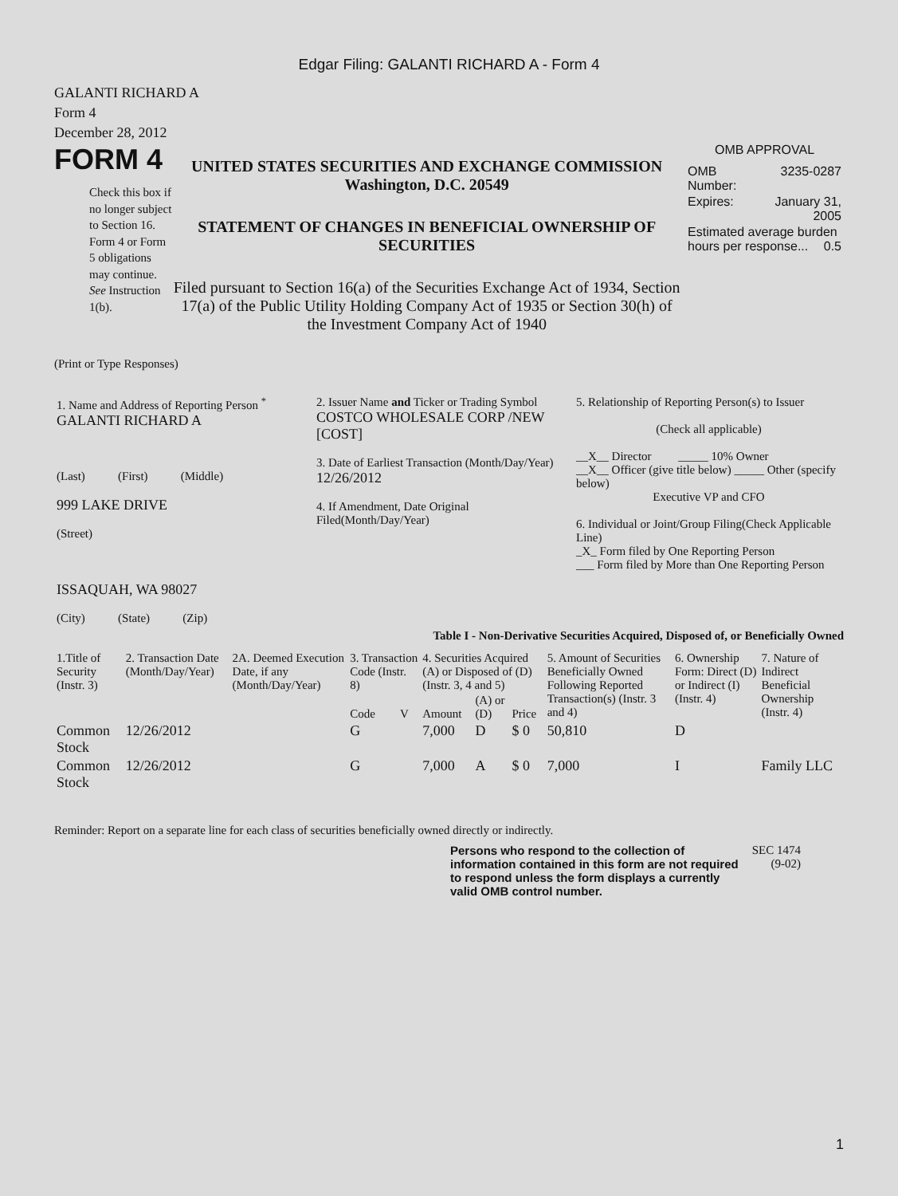Edgar Filing: GALANTI RICHARD A - Form 4
GALANTI RICHARD A
Form 4
December 28, 2012
FORM 4
Check this box if no longer subject to Section 16. Form 4 or Form 5 obligations may continue. See Instruction 1(b).
UNITED STATES SECURITIES AND EXCHANGE COMMISSION
Washington, D.C. 20549
STATEMENT OF CHANGES IN BENEFICIAL OWNERSHIP OF SECURITIES
Filed pursuant to Section 16(a) of the Securities Exchange Act of 1934, Section 17(a) of the Public Utility Holding Company Act of 1935 or Section 30(h) of the Investment Company Act of 1940
OMB APPROVAL
| OMB Number: | 3235-0287 |
| Expires: | January 31, 2005 |
| Estimated average burden hours per response... 0.5 | |
(Print or Type Responses)
| 1. Name and Address of Reporting Person <sup>*</sup> GALANTI RICHARD A (Last) (First) (Middle) 999 LAKE DRIVE (Street) ISSAQUAH, WA 98027 (City) (State) (Zip) | 2. Issuer Name and Ticker or Trading Symbol COSTCO WHOLESALE CORP /NEW [COST] 3. Date of Earliest Transaction (Month/Day/Year) 12/26/2012 4. If Amendment, Date Original Filed(Month/Day/Year) | 5. Relationship of Reporting Person(s) to Issuer (Check all applicable) __X__ Director _____ 10% Owner __X__ Officer (give title below) _____ Other (specify below) Executive VP and CFO 6. Individual or Joint/Group Filing(Check Applicable Line) _X_ Form filed by One Reporting Person ___ Form filed by More than One Reporting Person |
Table I - Non-Derivative Securities Acquired, Disposed of, or Beneficially Owned
| 1.Title of Security (Instr. 3) | 2. Transaction Date (Month/Day/Year) | 2A. Deemed Execution Date, if any (Month/Day/Year) | 3. Transaction Code (Instr. 8) | | 4. Securities Acquired (A) or Disposed of (D) (Instr. 3, 4 and 5) | | | 5. Amount of Securities Beneficially Owned Following Reported Transaction(s) (Instr. 3 and 4) | 6. Ownership Form: Direct (D) or Indirect (I) (Instr. 4) | 7. Nature of Indirect Beneficial Ownership (Instr. 4) |
| --- | --- | --- | --- | --- | --- | --- | --- | --- | --- | --- |
| | | | Code | V | Amount | (A) or (D) | Price | | | |
| Common Stock | 12/26/2012 | | G | | 7,000 | D | $ 0 | 50,810 | D | |
| Common Stock | 12/26/2012 | | G | | 7,000 | A | $ 0 | 7,000 | I | Family LLC |
Reminder: Report on a separate line for each class of securities beneficially owned directly or indirectly.
Persons who respond to the collection of information contained in this form are not required to respond unless the form displays a currently valid OMB control number.
SEC 1474 (9-02)
1